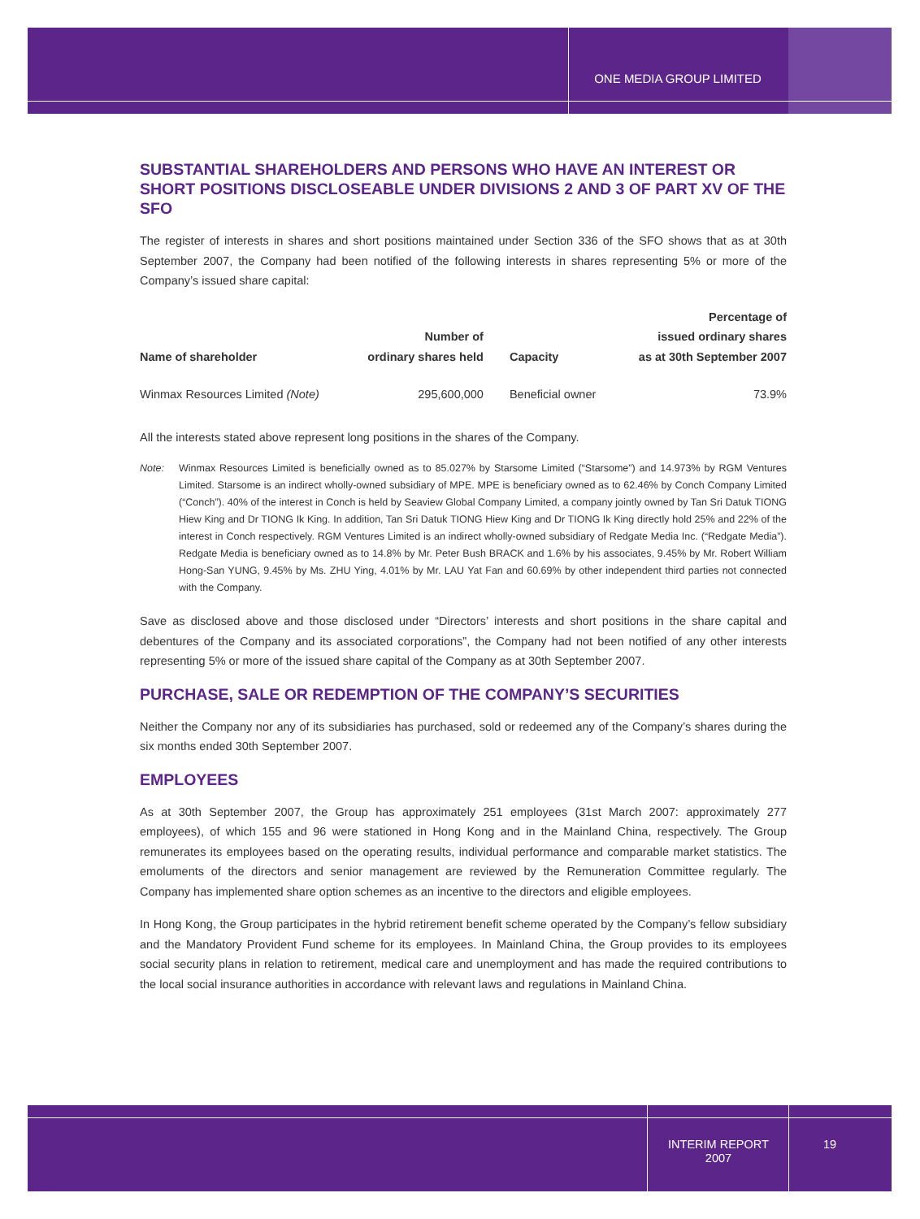ONE MEDIA GROUP LIMITED
SUBSTANTIAL SHAREHOLDERS AND PERSONS WHO HAVE AN INTEREST OR SHORT POSITIONS DISCLOSEABLE UNDER DIVISIONS 2 AND 3 OF PART XV OF THE SFO
The register of interests in shares and short positions maintained under Section 336 of the SFO shows that as at 30th September 2007, the Company had been notified of the following interests in shares representing 5% or more of the Company’s issued share capital:
| Name of shareholder | Number of ordinary shares held | Capacity | Percentage of issued ordinary shares as at 30th September 2007 |
| --- | --- | --- | --- |
| Winmax Resources Limited (Note) | 295,600,000 | Beneficial owner | 73.9% |
All the interests stated above represent long positions in the shares of the Company.
Note: Winmax Resources Limited is beneficially owned as to 85.027% by Starsome Limited (“Starsome”) and 14.973% by RGM Ventures Limited. Starsome is an indirect wholly-owned subsidiary of MPE. MPE is beneficiary owned as to 62.46% by Conch Company Limited (“Conch”). 40% of the interest in Conch is held by Seaview Global Company Limited, a company jointly owned by Tan Sri Datuk TIONG Hiew King and Dr TIONG Ik King. In addition, Tan Sri Datuk TIONG Hiew King and Dr TIONG Ik King directly hold 25% and 22% of the interest in Conch respectively. RGM Ventures Limited is an indirect wholly-owned subsidiary of Redgate Media Inc. (“Redgate Media”). Redgate Media is beneficiary owned as to 14.8% by Mr. Peter Bush BRACK and 1.6% by his associates, 9.45% by Mr. Robert William Hong-San YUNG, 9.45% by Ms. ZHU Ying, 4.01% by Mr. LAU Yat Fan and 60.69% by other independent third parties not connected with the Company.
Save as disclosed above and those disclosed under “Directors’ interests and short positions in the share capital and debentures of the Company and its associated corporations”, the Company had not been notified of any other interests representing 5% or more of the issued share capital of the Company as at 30th September 2007.
PURCHASE, SALE OR REDEMPTION OF THE COMPANY’S SECURITIES
Neither the Company nor any of its subsidiaries has purchased, sold or redeemed any of the Company’s shares during the six months ended 30th September 2007.
EMPLOYEES
As at 30th September 2007, the Group has approximately 251 employees (31st March 2007: approximately 277 employees), of which 155 and 96 were stationed in Hong Kong and in the Mainland China, respectively. The Group remunerates its employees based on the operating results, individual performance and comparable market statistics. The emoluments of the directors and senior management are reviewed by the Remuneration Committee regularly. The Company has implemented share option schemes as an incentive to the directors and eligible employees.
In Hong Kong, the Group participates in the hybrid retirement benefit scheme operated by the Company’s fellow subsidiary and the Mandatory Provident Fund scheme for its employees. In Mainland China, the Group provides to its employees social security plans in relation to retirement, medical care and unemployment and has made the required contributions to the local social insurance authorities in accordance with relevant laws and regulations in Mainland China.
INTERIM REPORT
2007
19